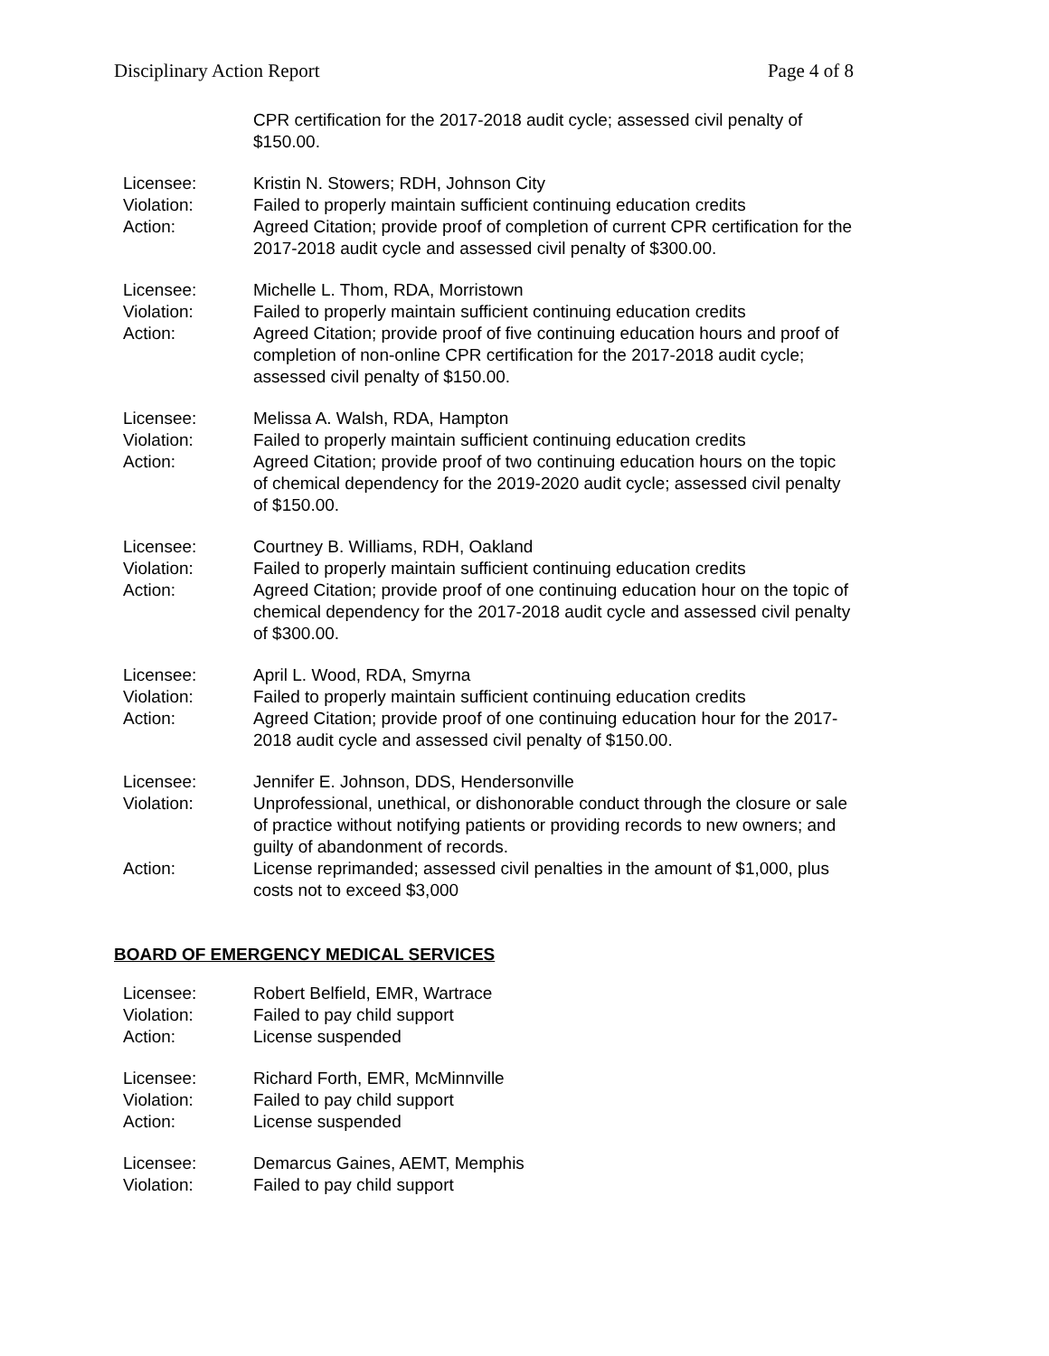Disciplinary Action Report Page 4 of 8
CPR certification for the 2017-2018 audit cycle; assessed civil penalty of $150.00.
Licensee:
Kristin N. Stowers; RDH, Johnson City
Violation:
Failed to properly maintain sufficient continuing education credits
Action:
Agreed Citation; provide proof of completion of current CPR certification for the 2017-2018 audit cycle and assessed civil penalty of $300.00.
Licensee:
Michelle L. Thom, RDA, Morristown
Violation:
Failed to properly maintain sufficient continuing education credits
Action:
Agreed Citation; provide proof of five continuing education hours and proof of completion of non-online CPR certification for the 2017-2018 audit cycle; assessed civil penalty of $150.00.
Licensee:
Melissa A. Walsh, RDA, Hampton
Violation:
Failed to properly maintain sufficient continuing education credits
Action:
Agreed Citation; provide proof of two continuing education hours on the topic of chemical dependency for the 2019-2020 audit cycle; assessed civil penalty of $150.00.
Licensee:
Courtney B. Williams, RDH, Oakland
Violation:
Failed to properly maintain sufficient continuing education credits
Action:
Agreed Citation; provide proof of one continuing education hour on the topic of chemical dependency for the 2017-2018 audit cycle and assessed civil penalty of $300.00.
Licensee:
April L. Wood, RDA, Smyrna
Violation:
Failed to properly maintain sufficient continuing education credits
Action:
Agreed Citation; provide proof of one continuing education hour for the 2017-2018 audit cycle and assessed civil penalty of $150.00.
Licensee:
Jennifer E. Johnson, DDS, Hendersonville
Violation:
Unprofessional, unethical, or dishonorable conduct through the closure or sale of practice without notifying patients or providing records to new owners; and guilty of abandonment of records.
Action:
License reprimanded; assessed civil penalties in the amount of $1,000, plus costs not to exceed $3,000
BOARD OF EMERGENCY MEDICAL SERVICES
Licensee:
Robert Belfield, EMR, Wartrace
Violation:
Failed to pay child support
Action:
License suspended
Licensee:
Richard Forth, EMR, McMinnville
Violation:
Failed to pay child support
Action:
License suspended
Licensee:
Demarcus Gaines, AEMT, Memphis
Violation:
Failed to pay child support